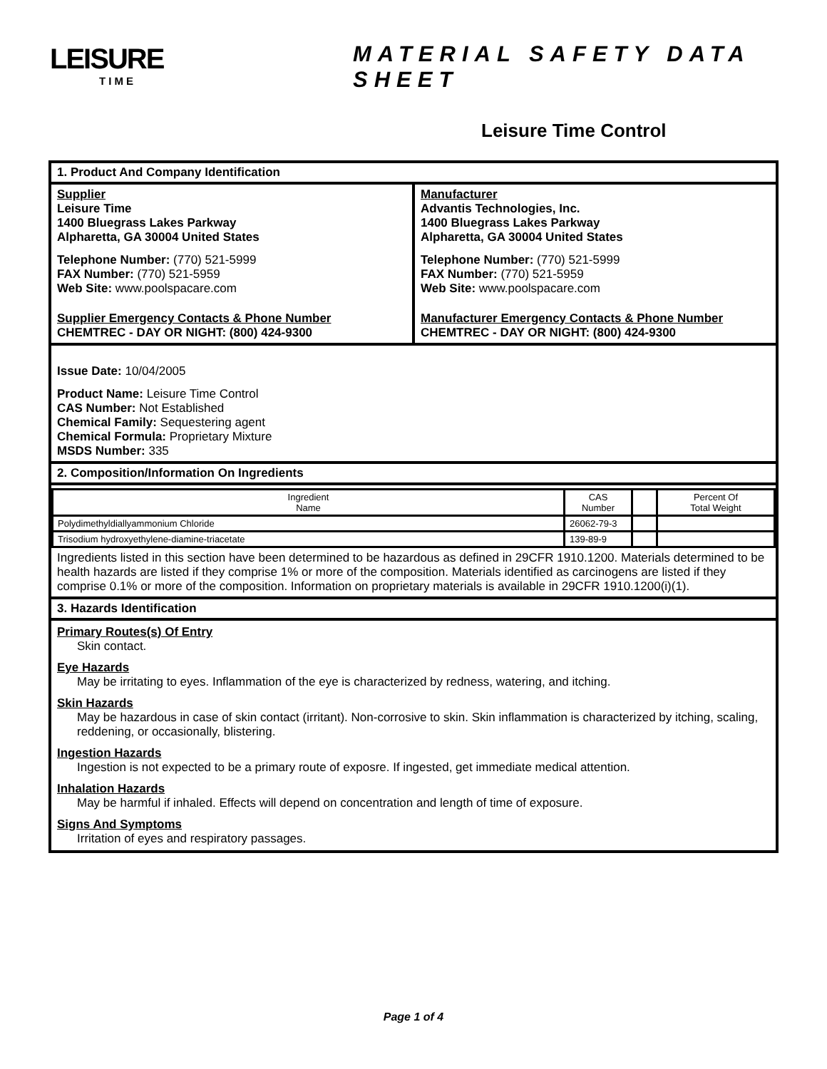LEISURE
TIME
MATERIAL SAFETY DATA SHEET
Leisure Time Control
1. Product And Company Identification
Supplier
Leisure Time
1400 Bluegrass Lakes Parkway
Alpharetta, GA 30004 United States
Telephone Number: (770) 521-5999
FAX Number: (770) 521-5959
Web Site: www.poolspacare.com
Supplier Emergency Contacts & Phone Number
CHEMTREC - DAY OR NIGHT: (800) 424-9300
Manufacturer
Advantis Technologies, Inc.
1400 Bluegrass Lakes Parkway
Alpharetta, GA 30004 United States
Telephone Number: (770) 521-5999
FAX Number: (770) 521-5959
Web Site: www.poolspacare.com
Manufacturer Emergency Contacts & Phone Number
CHEMTREC - DAY OR NIGHT: (800) 424-9300
Issue Date: 10/04/2005
Product Name: Leisure Time Control
CAS Number: Not Established
Chemical Family: Sequestering agent
Chemical Formula: Proprietary Mixture
MSDS Number: 335
2. Composition/Information On Ingredients
| Ingredient Name | CAS Number | | Percent Of Total Weight |
| Polydimethyldiallyammonium Chloride | 26062-79-3 | | |
| Trisodium hydroxyethylene-diamine-triacetate | 139-89-9 | | |
Ingredients listed in this section have been determined to be hazardous as defined in 29CFR 1910.1200. Materials determined to be health hazards are listed if they comprise 1% or more of the composition. Materials identified as carcinogens are listed if they comprise 0.1% or more of the composition. Information on proprietary materials is available in 29CFR 1910.1200(i)(1).
3. Hazards Identification
Primary Routes(s) Of Entry
Skin contact.
Eye Hazards
May be irritating to eyes. Inflammation of the eye is characterized by redness, watering, and itching.
Skin Hazards
May be hazardous in case of skin contact (irritant). Non-corrosive to skin. Skin inflammation is characterized by itching, scaling, reddening, or occasionally, blistering.
Ingestion Hazards
Ingestion is not expected to be a primary route of exposre. If ingested, get immediate medical attention.
Inhalation Hazards
May be harmful if inhaled. Effects will depend on concentration and length of time of exposure.
Signs And Symptoms
Irritation of eyes and respiratory passages.
Page 1 of 4